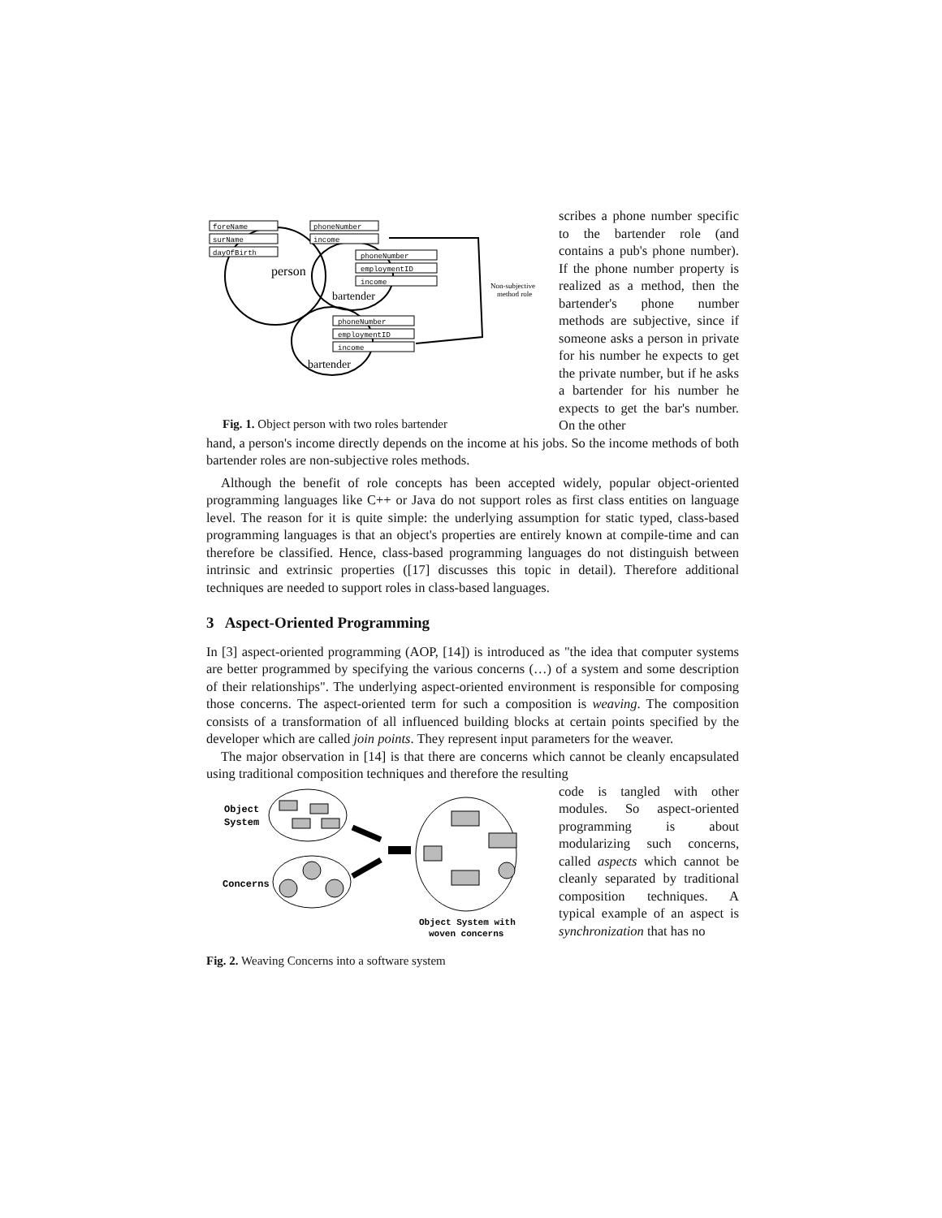foreName
surName
dayOfBirth
phoneNumber
income
phoneNumber
employmentID
income
phoneNumber
employmentID
income
person
bartender
bartender
Non-subjective
method role
Fig. 1. Object person with two roles bartender
scribes a phone number specific to the bartender role (and contains a pub's phone number). If the phone number property is realized as a method, then the bartender's phone number methods are subjective, since if someone asks a person in private for his number he expects to get the private number, but if he asks a bartender for his number he expects to get the bar's number. On the other
hand, a person's income directly depends on the income at his jobs. So the income methods of both bartender roles are non-subjective roles methods.
Although the benefit of role concepts has been accepted widely, popular object-oriented programming languages like C++ or Java do not support roles as first class entities on language level. The reason for it is quite simple: the underlying assumption for static typed, class-based programming languages is that an object's properties are entirely known at compile-time and can therefore be classified. Hence, class-based programming languages do not distinguish between intrinsic and extrinsic properties ([17] discusses this topic in detail). Therefore additional techniques are needed to support roles in class-based languages.
3 Aspect-Oriented Programming
In [3] aspect-oriented programming (AOP, [14]) is introduced as "the idea that computer systems are better programmed by specifying the various concerns (…) of a system and some description of their relationships". The underlying aspect-oriented environment is responsible for composing those concerns. The aspect-oriented term for such a composition is weaving. The composition consists of a transformation of all influenced building blocks at certain points specified by the developer which are called join points. They represent input parameters for the weaver.
The major observation in [14] is that there are concerns which cannot be cleanly encapsulated using traditional composition techniques and therefore the resulting
Object
System
Concerns
Object System with
woven concerns
code is tangled with other modules. So aspect-oriented programming is about modularizing such concerns, called aspects which cannot be cleanly separated by traditional composition techniques. A typical example of an aspect is synchronization that has no
Fig. 2. Weaving Concerns into a software system